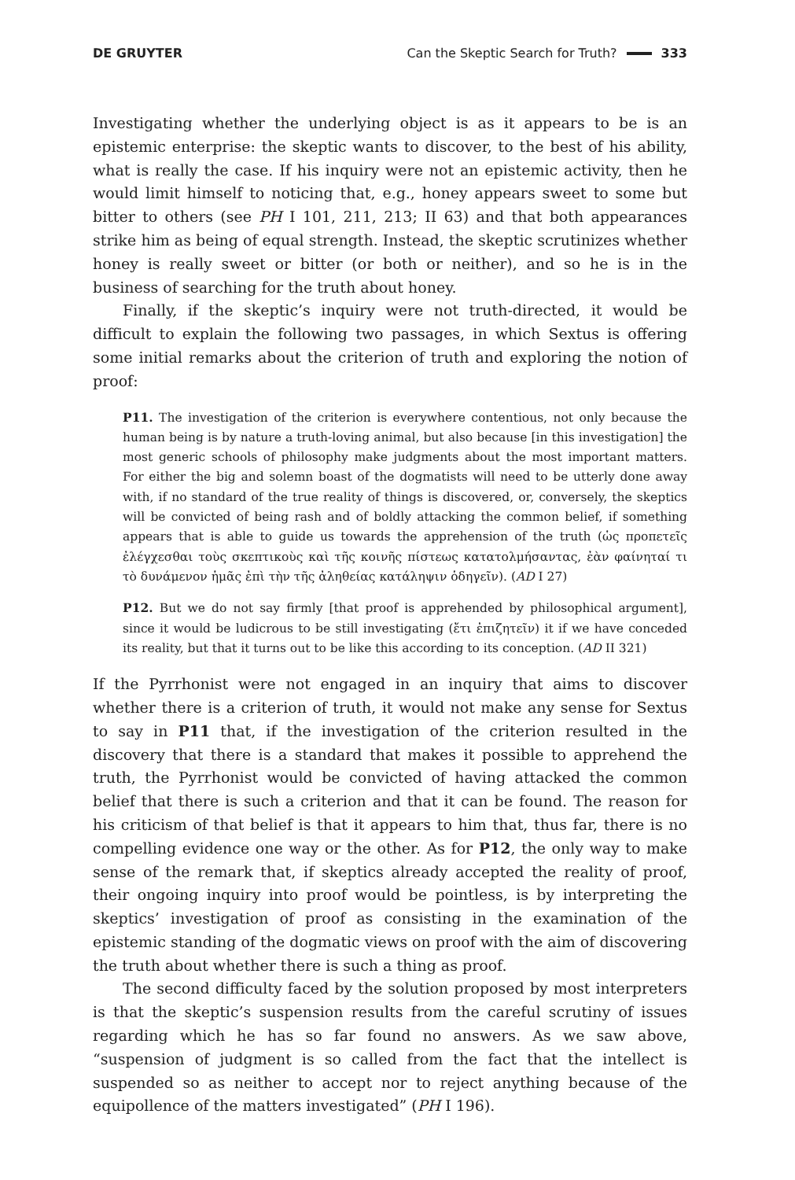DE GRUYTER Can the Skeptic Search for Truth? 333
Investigating whether the underlying object is as it appears to be is an epistemic enterprise: the skeptic wants to discover, to the best of his ability, what is really the case. If his inquiry were not an epistemic activity, then he would limit himself to noticing that, e.g., honey appears sweet to some but bitter to others (see PH I 101, 211, 213; II 63) and that both appearances strike him as being of equal strength. Instead, the skeptic scrutinizes whether honey is really sweet or bitter (or both or neither), and so he is in the business of searching for the truth about honey.
Finally, if the skeptic’s inquiry were not truth-directed, it would be difficult to explain the following two passages, in which Sextus is offering some initial remarks about the criterion of truth and exploring the notion of proof:
P11. The investigation of the criterion is everywhere contentious, not only because the human being is by nature a truth-loving animal, but also because [in this investigation] the most generic schools of philosophy make judgments about the most important matters. For either the big and solemn boast of the dogmatists will need to be utterly done away with, if no standard of the true reality of things is discovered, or, conversely, the skeptics will be convicted of being rash and of boldly attacking the common belief, if something appears that is able to guide us towards the apprehension of the truth (ὡς προπετεῖς ἐλέγχεσθαι τοὺς σκεπτικοὺς καὶ τῆς κοινῆς πίστεως κατατολμήσαντας, ἐὰν φαίνηταί τι τὸ δυνάμενον ἡμᾶς ἐπὶ τὴν τῆς ἀληθείας κατάληψιν ὁδηγεῖν). (AD I 27)
P12. But we do not say firmly [that proof is apprehended by philosophical argument], since it would be ludicrous to be still investigating (ἔτι ἐπιζητεῖν) it if we have conceded its reality, but that it turns out to be like this according to its conception. (AD II 321)
If the Pyrrhonist were not engaged in an inquiry that aims to discover whether there is a criterion of truth, it would not make any sense for Sextus to say in P11 that, if the investigation of the criterion resulted in the discovery that there is a standard that makes it possible to apprehend the truth, the Pyrrhonist would be convicted of having attacked the common belief that there is such a criterion and that it can be found. The reason for his criticism of that belief is that it appears to him that, thus far, there is no compelling evidence one way or the other. As for P12, the only way to make sense of the remark that, if skeptics already accepted the reality of proof, their ongoing inquiry into proof would be pointless, is by interpreting the skeptics’ investigation of proof as consisting in the examination of the epistemic standing of the dogmatic views on proof with the aim of discovering the truth about whether there is such a thing as proof.
The second difficulty faced by the solution proposed by most interpreters is that the skeptic’s suspension results from the careful scrutiny of issues regarding which he has so far found no answers. As we saw above, “suspension of judgment is so called from the fact that the intellect is suspended so as neither to accept nor to reject anything because of the equipollence of the matters investigated” (PH I 196).